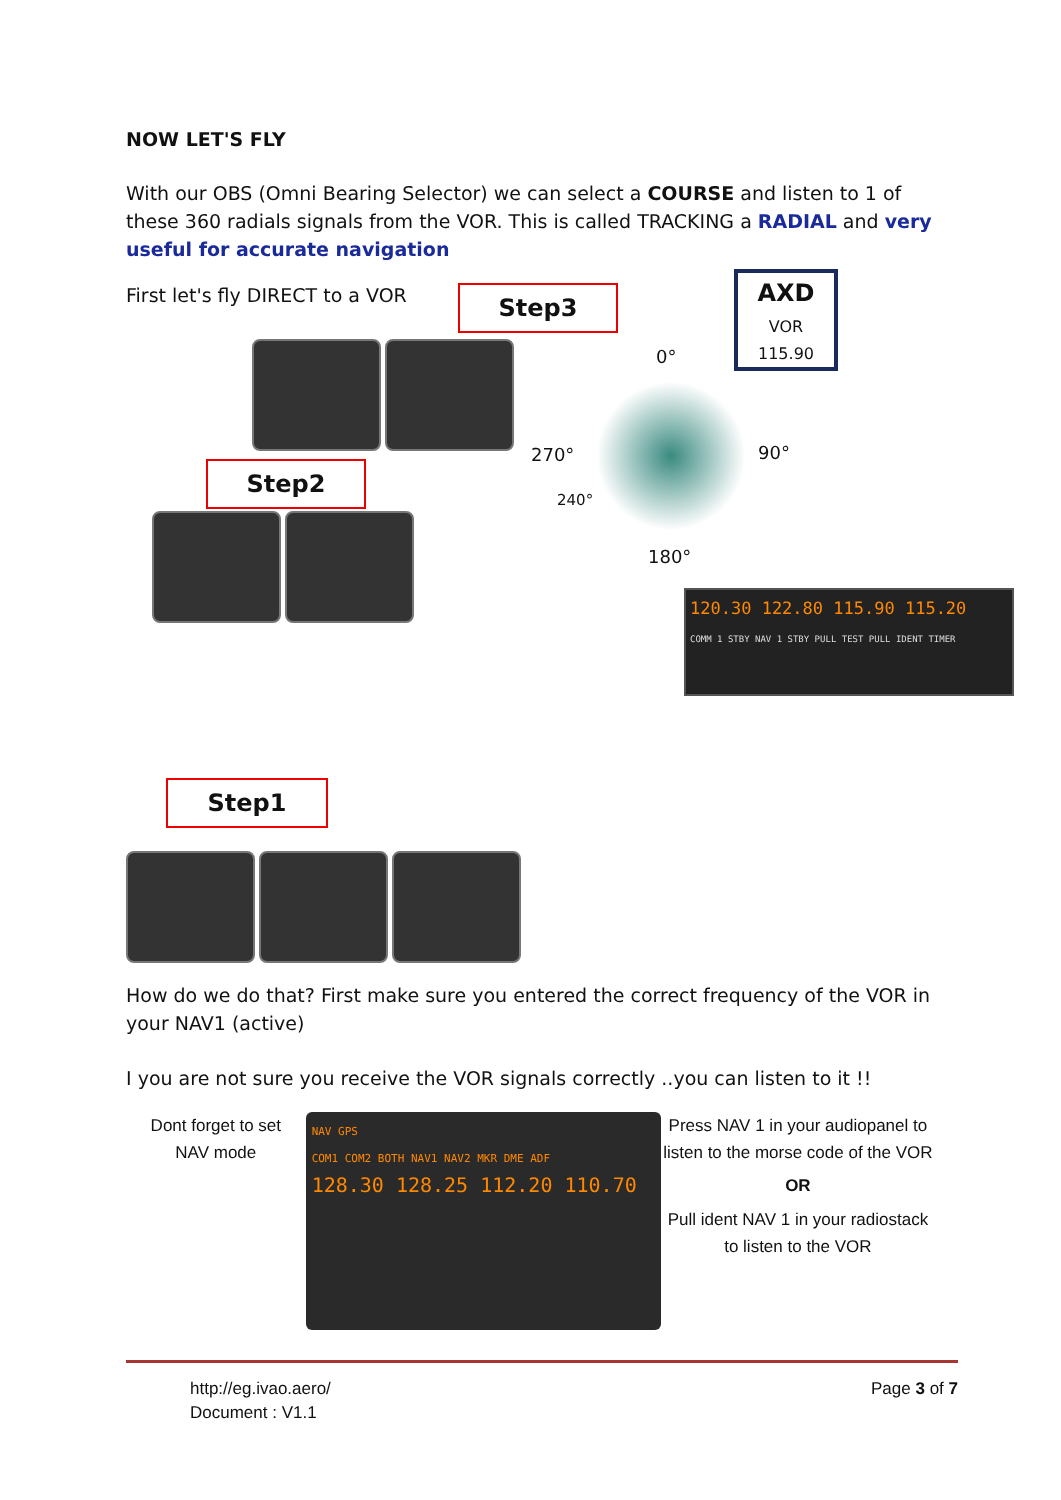NOW LET'S FLY
With our OBS (Omni Bearing Selector) we can select a COURSE and listen to 1 of these 360 radials signals from the VOR. This is called TRACKING a RADIAL and very useful for accurate navigation
First let's fly DIRECT to a VOR
Step3
AXD
VOR
115.90
Step2
0°
270° 90°
240°
180°
120.30 122.80 115.90 115.20
COMM 1 STBY NAV 1 STBY PULL TEST PULL IDENT TIMER
Step1
How do we do that? First make sure you entered the correct frequency of the VOR in your NAV1 (active)
I you are not sure you receive the VOR signals correctly ..you can listen to it !!
Dont forget to set
NAV mode
NAV GPS
COM1 COM2 BOTH NAV1 NAV2 MKR DME ADF
128.30 128.25 112.20 110.70
Press NAV 1 in your audiopanel to listen to the morse code of the VOR
OR
Pull ident NAV 1 in your radiostack to listen to the VOR
http://eg.ivao.aero/
Document : V1.1
Page 3 of 7